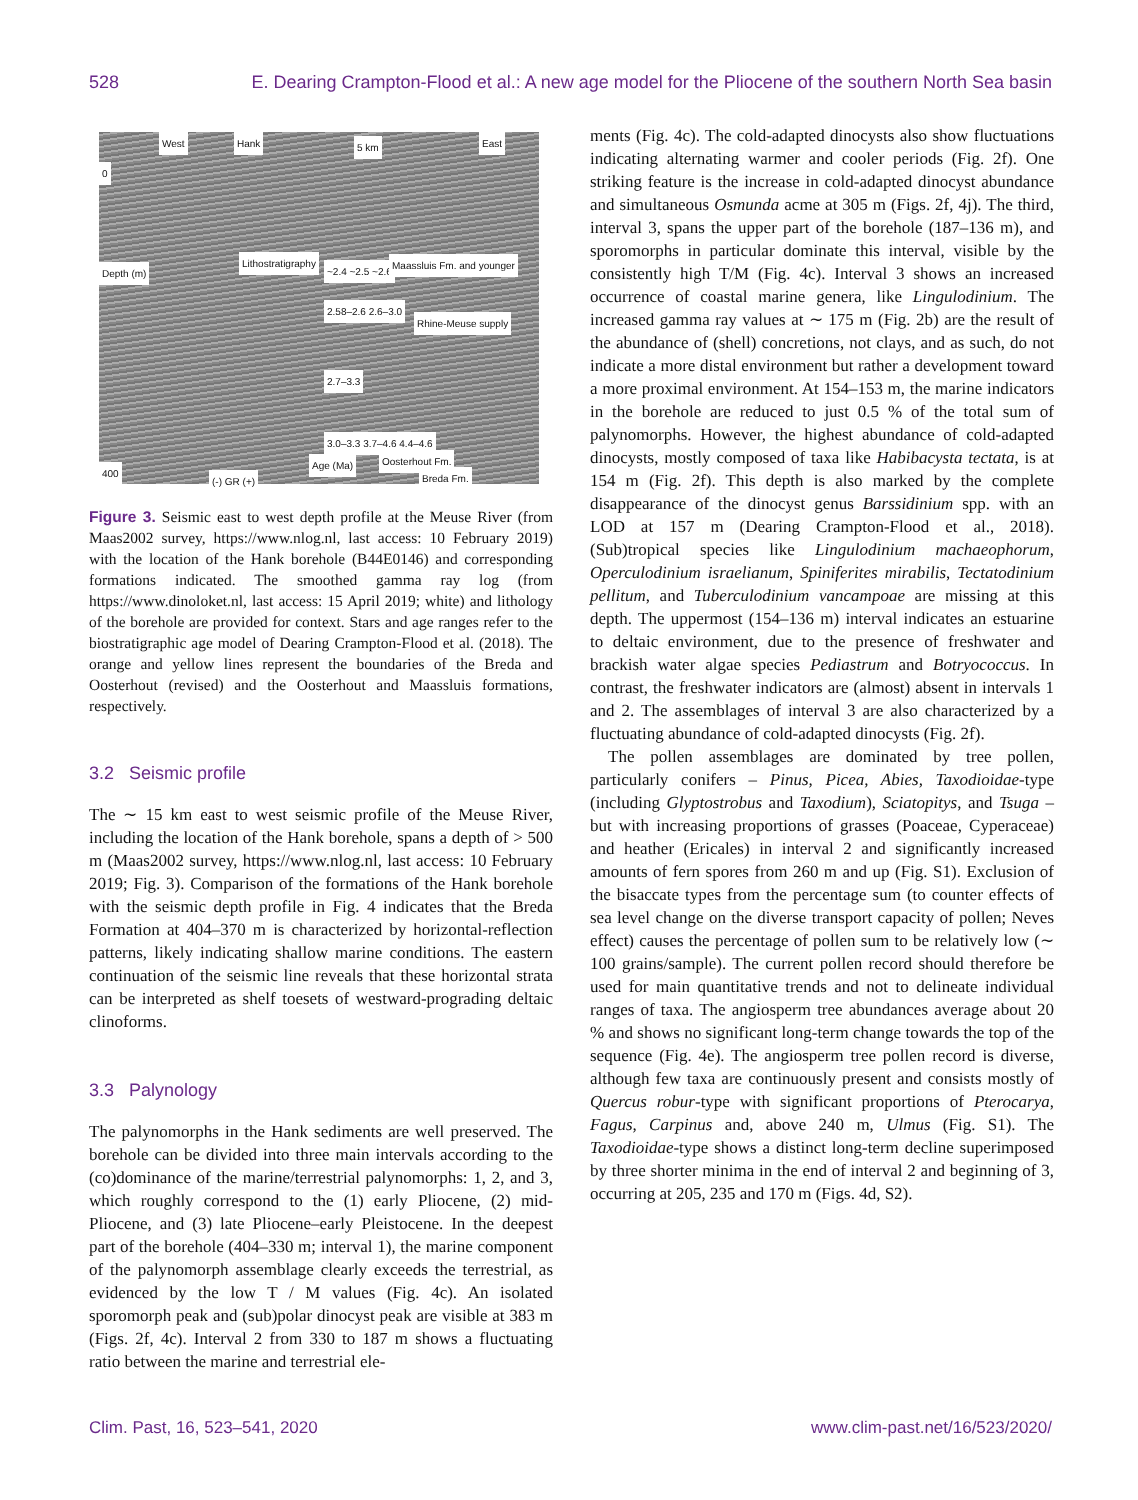528 E. Dearing Crampton-Flood et al.: A new age model for the Pliocene of the southern North Sea basin
West Hank 5 km East
0
Depth (m)
Lithostratigraphy
~2.4 ~2.5 ~2.6
Maassluis Fm. and younger
2.58–2.6 2.6–3.0
Rhine-Meuse supply
2.7–3.3
3.0–3.3 3.7–4.6 4.4–4.6
Oosterhout Fm. Age (Ma)
Breda Fm. (-) GR (+)
400
Figure 3. Seismic east to west depth profile at the Meuse River (from Maas2002 survey, https://www.nlog.nl, last access: 10 February 2019) with the location of the Hank borehole (B44E0146) and corresponding formations indicated. The smoothed gamma ray log (from https://www.dinoloket.nl, last access: 15 April 2019; white) and lithology of the borehole are provided for context. Stars and age ranges refer to the biostratigraphic age model of Dearing Crampton-Flood et al. (2018). The orange and yellow lines represent the boundaries of the Breda and Oosterhout (revised) and the Oosterhout and Maassluis formations, respectively.
3.2 Seismic profile
The ∼ 15 km east to west seismic profile of the Meuse River, including the location of the Hank borehole, spans a depth of > 500 m (Maas2002 survey, https://www.nlog.nl, last access: 10 February 2019; Fig. 3). Comparison of the formations of the Hank borehole with the seismic depth profile in Fig. 4 indicates that the Breda Formation at 404–370 m is characterized by horizontal-reflection patterns, likely indicating shallow marine conditions. The eastern continuation of the seismic line reveals that these horizontal strata can be interpreted as shelf toesets of westward-prograding deltaic clinoforms.
3.3 Palynology
The palynomorphs in the Hank sediments are well preserved. The borehole can be divided into three main intervals according to the (co)dominance of the marine/terrestrial palynomorphs: 1, 2, and 3, which roughly correspond to the (1) early Pliocene, (2) mid-Pliocene, and (3) late Pliocene–early Pleistocene. In the deepest part of the borehole (404–330 m; interval 1), the marine component of the palynomorph assemblage clearly exceeds the terrestrial, as evidenced by the low T / M values (Fig. 4c). An isolated sporomorph peak and (sub)polar dinocyst peak are visible at 383 m (Figs. 2f, 4c). Interval 2 from 330 to 187 m shows a fluctuating ratio between the marine and terrestrial ele-
ments (Fig. 4c). The cold-adapted dinocysts also show fluctuations indicating alternating warmer and cooler periods (Fig. 2f). One striking feature is the increase in cold-adapted dinocyst abundance and simultaneous Osmunda acme at 305 m (Figs. 2f, 4j). The third, interval 3, spans the upper part of the borehole (187–136 m), and sporomorphs in particular dominate this interval, visible by the consistently high T/M (Fig. 4c). Interval 3 shows an increased occurrence of coastal marine genera, like Lingulodinium. The increased gamma ray values at ∼ 175 m (Fig. 2b) are the result of the abundance of (shell) concretions, not clays, and as such, do not indicate a more distal environment but rather a development toward a more proximal environment. At 154–153 m, the marine indicators in the borehole are reduced to just 0.5 % of the total sum of palynomorphs. However, the highest abundance of cold-adapted dinocysts, mostly composed of taxa like Habibacysta tectata, is at 154 m (Fig. 2f). This depth is also marked by the complete disappearance of the dinocyst genus Barssidinium spp. with an LOD at 157 m (Dearing Crampton-Flood et al., 2018). (Sub)tropical species like Lingulodinium machaeophorum, Operculodinium israelianum, Spiniferites mirabilis, Tectatodinium pellitum, and Tuberculodinium vancampoae are missing at this depth. The uppermost (154–136 m) interval indicates an estuarine to deltaic environment, due to the presence of freshwater and brackish water algae species Pediastrum and Botryococcus. In contrast, the freshwater indicators are (almost) absent in intervals 1 and 2. The assemblages of interval 3 are also characterized by a fluctuating abundance of cold-adapted dinocysts (Fig. 2f).
The pollen assemblages are dominated by tree pollen, particularly conifers – Pinus, Picea, Abies, Taxodioidae-type (including Glyptostrobus and Taxodium), Sciatopitys, and Tsuga – but with increasing proportions of grasses (Poaceae, Cyperaceae) and heather (Ericales) in interval 2 and significantly increased amounts of fern spores from 260 m and up (Fig. S1). Exclusion of the bisaccate types from the percentage sum (to counter effects of sea level change on the diverse transport capacity of pollen; Neves effect) causes the percentage of pollen sum to be relatively low (∼ 100 grains/sample). The current pollen record should therefore be used for main quantitative trends and not to delineate individual ranges of taxa. The angiosperm tree abundances average about 20 % and shows no significant long-term change towards the top of the sequence (Fig. 4e). The angiosperm tree pollen record is diverse, although few taxa are continuously present and consists mostly of Quercus robur-type with significant proportions of Pterocarya, Fagus, Carpinus and, above 240 m, Ulmus (Fig. S1). The Taxodioidae-type shows a distinct long-term decline superimposed by three shorter minima in the end of interval 2 and beginning of 3, occurring at 205, 235 and 170 m (Figs. 4d, S2).
Clim. Past, 16, 523–541, 2020 www.clim-past.net/16/523/2020/